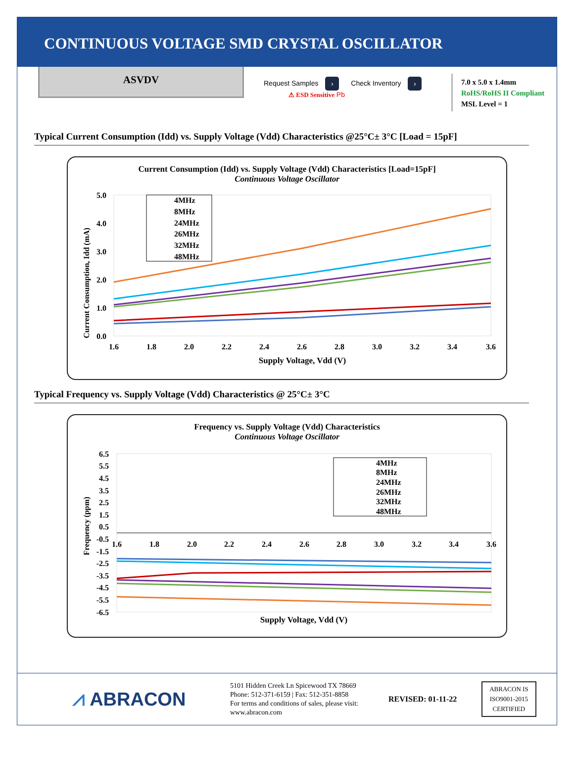CONTINUOUS VOLTAGE SMD CRYSTAL OSCILLATOR
ASVDV
Request Samples › Check Inventory ›
⚠ ESD Sensitive Pb
7.0 x 5.0 x 1.4mm
RoHS/RoHS II Compliant
MSL Level = 1
Typical Current Consumption (Idd) vs. Supply Voltage (Vdd) Characteristics @25°C± 3°C [Load = 15pF]
Current Consumption (Idd) vs. Supply Voltage (Vdd) Characteristics [Load=15pF]
Continuous Voltage Oscillator
Current Consumption, Idd (mA)
5.0
4.0
3.0
2.0
1.0
0.0
4MHz
8MHz
24MHz
26MHz
32MHz
48MHz
1.6
1.8
2.0
2.2
2.4
2.6
2.8
3.0
3.2
3.4
3.6
Supply Voltage, Vdd (V)
Typical Frequency vs. Supply Voltage (Vdd) Characteristics @ 25°C± 3°C
Frequency vs. Supply Voltage (Vdd) Characteristics
Continuous Voltage Oscillator
Frequency (ppm)
6.5
5.5
4.5
3.5
2.5
1.5
0.5
-0.5
-1.5
-2.5
-3.5
-4.5
-5.5
-6.5
4MHz
8MHz
24MHz
26MHz
32MHz
48MHz
1.6
1.8
2.0
2.2
2.4
2.6
2.8
3.0
3.2
3.4
3.6
Supply Voltage, Vdd (V)
⩘ ABRACON
5101 Hidden Creek Ln Spicewood TX 78669
Phone: 512-371-6159 | Fax: 512-351-8858
For terms and conditions of sales, please visit:
www.abracon.com
REVISED: 01-11-22
ABRACON IS
ISO9001-2015
CERTIFIED